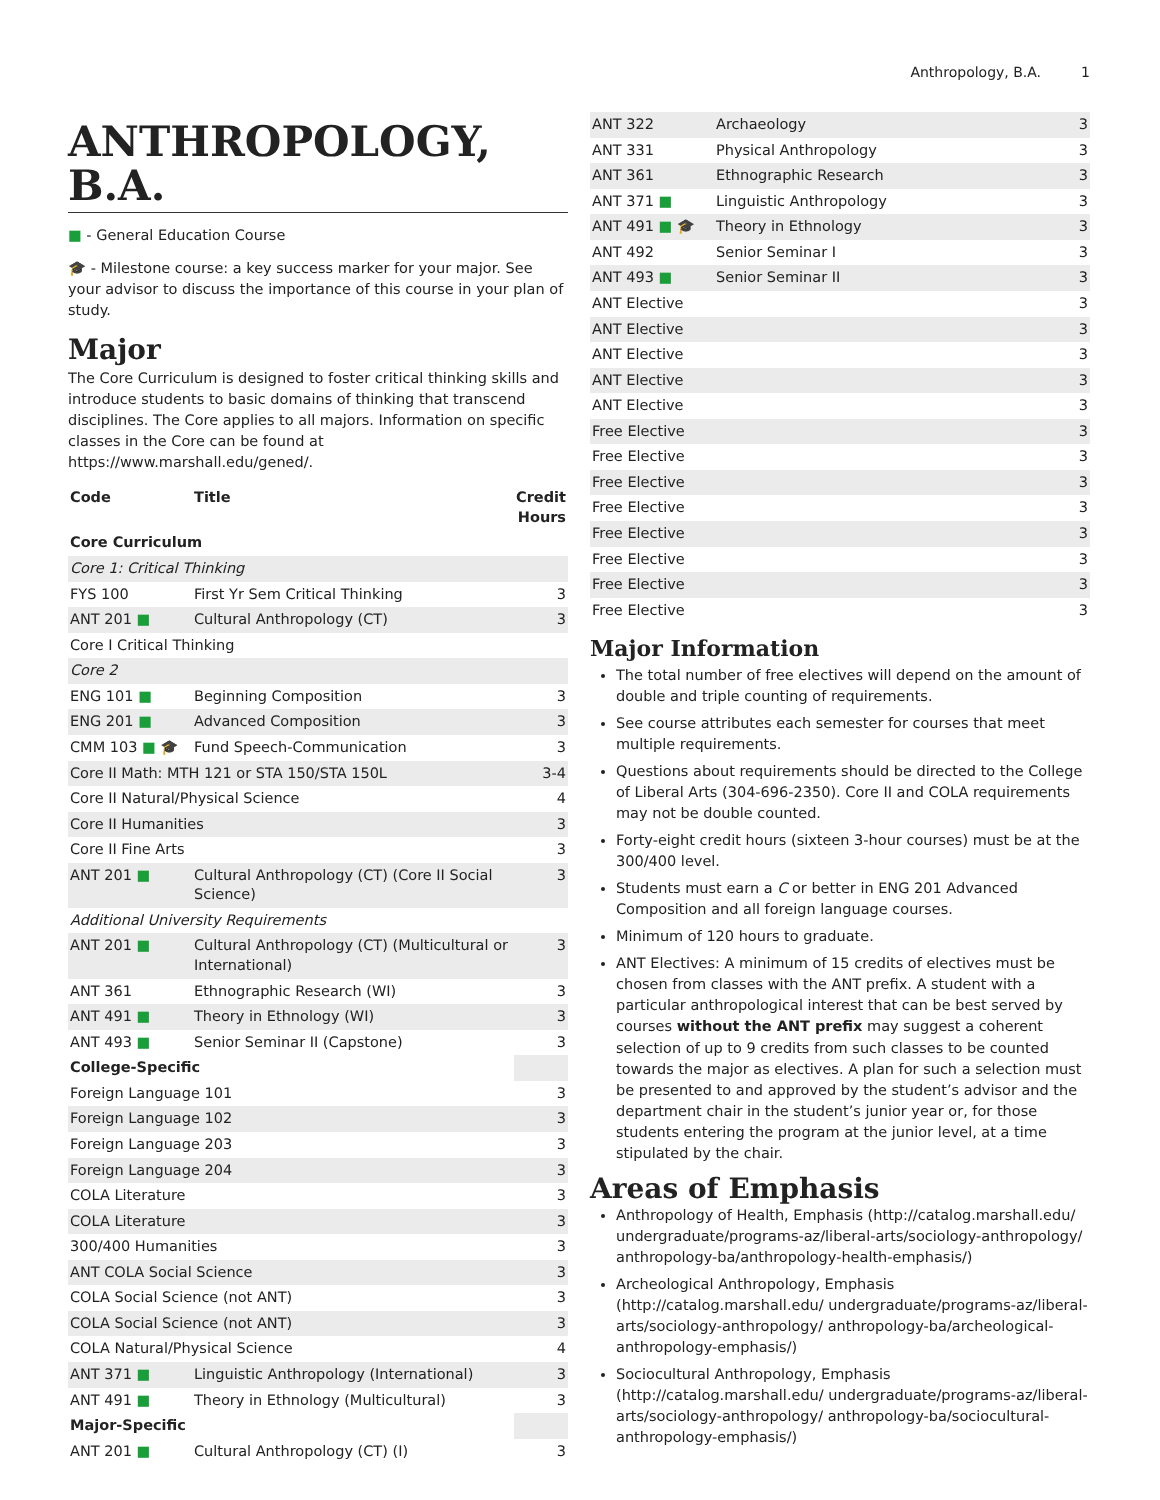Anthropology, B.A. 1
ANTHROPOLOGY, B.A.
■ - General Education Course
🎓 - Milestone course: a key success marker for your major. See your advisor to discuss the importance of this course in your plan of study.
Major
The Core Curriculum is designed to foster critical thinking skills and introduce students to basic domains of thinking that transcend disciplines. The Core applies to all majors. Information on specific classes in the Core can be found at https://www.marshall.edu/gened/.
| Code | Title | Credit Hours |
| --- | --- | --- |
| Core Curriculum | | |
| Core 1: Critical Thinking | | |
| FYS 100 | First Yr Sem Critical Thinking | 3 |
| ANT 201 ■ | Cultural Anthropology (CT) | 3 |
| Core I Critical Thinking | | |
| Core 2 | | |
| ENG 101 ■ | Beginning Composition | 3 |
| ENG 201 ■ | Advanced Composition | 3 |
| CMM 103 ■ 🎓 | Fund Speech-Communication | 3 |
| Core II Math: MTH 121 or STA 150/STA 150L | | 3-4 |
| Core II Natural/Physical Science | | 4 |
| Core II Humanities | | 3 |
| Core II Fine Arts | | 3 |
| ANT 201 ■ | Cultural Anthropology (CT) (Core II Social Science) | 3 |
| Additional University Requirements | | |
| ANT 201 ■ | Cultural Anthropology (CT) (Multicultural or International) | 3 |
| ANT 361 | Ethnographic Research (WI) | 3 |
| ANT 491 ■ | Theory in Ethnology (WI) | 3 |
| ANT 493 ■ | Senior Seminar II (Capstone) | 3 |
| College-Specific | | |
| Foreign Language 101 | | 3 |
| Foreign Language 102 | | 3 |
| Foreign Language 203 | | 3 |
| Foreign Language 204 | | 3 |
| COLA Literature | | 3 |
| COLA Literature | | 3 |
| 300/400 Humanities | | 3 |
| ANT COLA Social Science | | 3 |
| COLA Social Science (not ANT) | | 3 |
| COLA Social Science (not ANT) | | 3 |
| COLA Natural/Physical Science | | 4 |
| ANT 371 ■ | Linguistic Anthropology (International) | 3 |
| ANT 491 ■ | Theory in Ethnology (Multicultural) | 3 |
| Major-Specific | | |
| ANT 201 ■ | Cultural Anthropology (CT) (I) | 3 |
| ANT 322 | Archaeology | 3 |
| ANT 331 | Physical Anthropology | 3 |
| ANT 361 | Ethnographic Research | 3 |
| ANT 371 ■ | Linguistic Anthropology | 3 |
| ANT 491 ■ 🎓 | Theory in Ethnology | 3 |
| ANT 492 | Senior Seminar I | 3 |
| ANT 493 ■ | Senior Seminar II | 3 |
| ANT Elective | | 3 |
| ANT Elective | | 3 |
| ANT Elective | | 3 |
| ANT Elective | | 3 |
| ANT Elective | | 3 |
| Free Elective | | 3 |
| Free Elective | | 3 |
| Free Elective | | 3 |
| Free Elective | | 3 |
| Free Elective | | 3 |
| Free Elective | | 3 |
| Free Elective | | 3 |
| Free Elective | | 3 |
Major Information
The total number of free electives will depend on the amount of double and triple counting of requirements.
See course attributes each semester for courses that meet multiple requirements.
Questions about requirements should be directed to the College of Liberal Arts (304-696-2350). Core II and COLA requirements may not be double counted.
Forty-eight credit hours (sixteen 3-hour courses) must be at the 300/400 level.
Students must earn a C or better in ENG 201 Advanced Composition and all foreign language courses.
Minimum of 120 hours to graduate.
ANT Electives: A minimum of 15 credits of electives must be chosen from classes with the ANT prefix. A student with a particular anthropological interest that can be best served by courses without the ANT prefix may suggest a coherent selection of up to 9 credits from such classes to be counted towards the major as electives. A plan for such a selection must be presented to and approved by the student’s advisor and the department chair in the student’s junior year or, for those students entering the program at the junior level, at a time stipulated by the chair.
Areas of Emphasis
Anthropology of Health, Emphasis (http://catalog.marshall.edu/ undergraduate/programs-az/liberal-arts/sociology-anthropology/ anthropology-ba/anthropology-health-emphasis/)
Archeological Anthropology, Emphasis (http://catalog.marshall.edu/ undergraduate/programs-az/liberal-arts/sociology-anthropology/ anthropology-ba/archeological-anthropology-emphasis/)
Sociocultural Anthropology, Emphasis (http://catalog.marshall.edu/ undergraduate/programs-az/liberal-arts/sociology-anthropology/ anthropology-ba/sociocultural-anthropology-emphasis/)